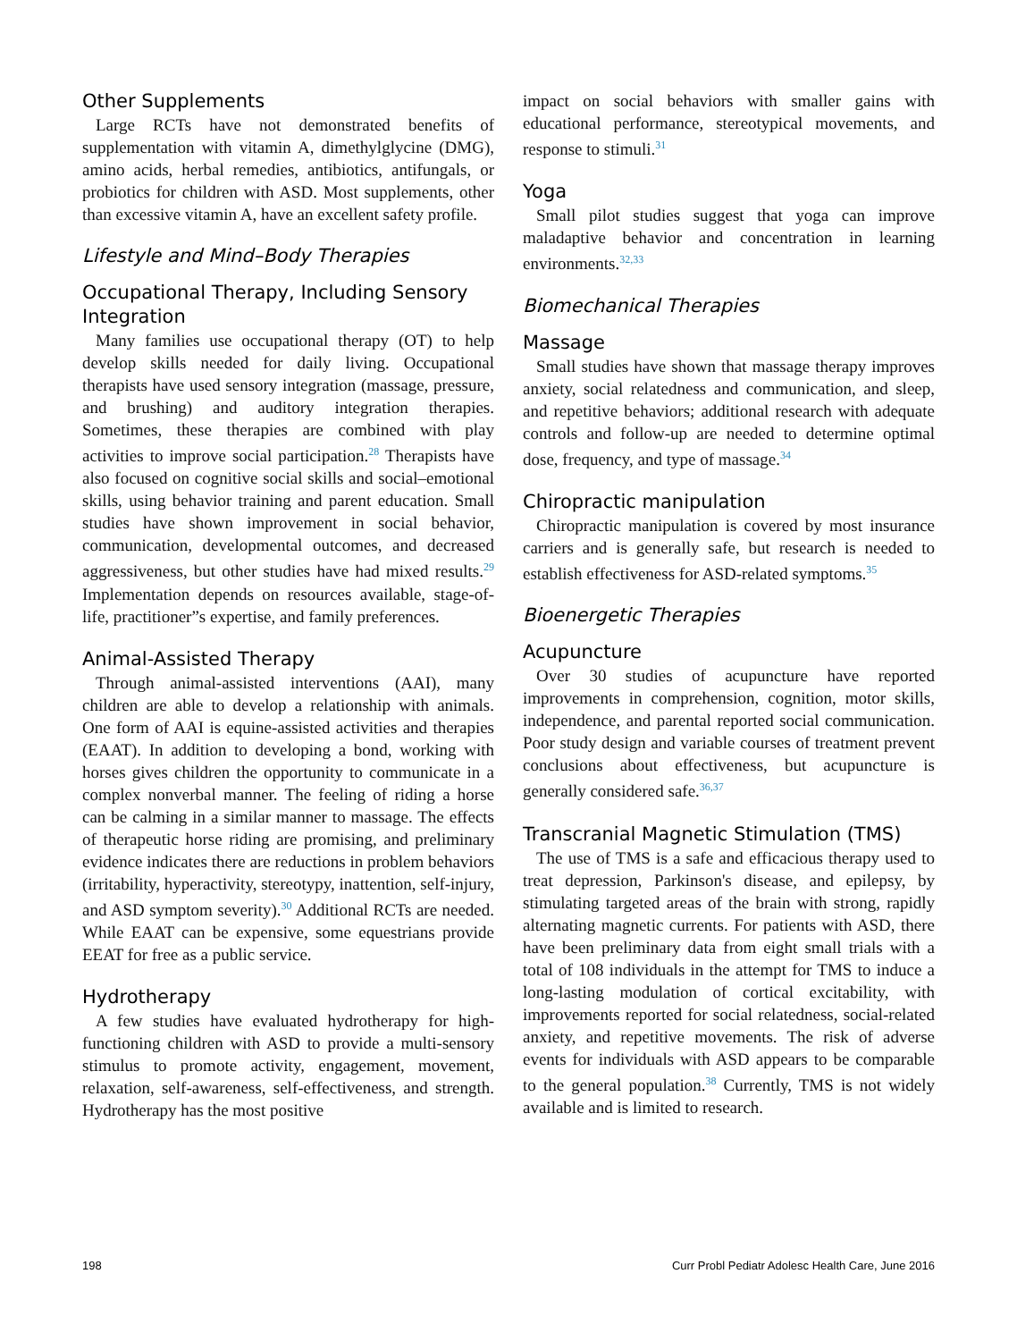Other Supplements
Large RCTs have not demonstrated benefits of supplementation with vitamin A, dimethylglycine (DMG), amino acids, herbal remedies, antibiotics, antifungals, or probiotics for children with ASD. Most supplements, other than excessive vitamin A, have an excellent safety profile.
Lifestyle and Mind–Body Therapies
Occupational Therapy, Including Sensory Integration
Many families use occupational therapy (OT) to help develop skills needed for daily living. Occupational therapists have used sensory integration (massage, pressure, and brushing) and auditory integration therapies. Sometimes, these therapies are combined with play activities to improve social participation.<sup>28</sup> Therapists have also focused on cognitive social skills and social–emotional skills, using behavior training and parent education. Small studies have shown improvement in social behavior, communication, developmental outcomes, and decreased aggressiveness, but other studies have had mixed results.<sup>29</sup> Implementation depends on resources available, stage-of-life, practitioner”s expertise, and family preferences.
Animal-Assisted Therapy
Through animal-assisted interventions (AAI), many children are able to develop a relationship with animals. One form of AAI is equine-assisted activities and therapies (EAAT). In addition to developing a bond, working with horses gives children the opportunity to communicate in a complex nonverbal manner. The feeling of riding a horse can be calming in a similar manner to massage. The effects of therapeutic horse riding are promising, and preliminary evidence indicates there are reductions in problem behaviors (irritability, hyperactivity, stereotypy, inattention, self-injury, and ASD symptom severity).<sup>30</sup> Additional RCTs are needed. While EAAT can be expensive, some equestrians provide EEAT for free as a public service.
Hydrotherapy
A few studies have evaluated hydrotherapy for high-functioning children with ASD to provide a multi-sensory stimulus to promote activity, engagement, movement, relaxation, self-awareness, self-effectiveness, and strength. Hydrotherapy has the most positive
impact on social behaviors with smaller gains with educational performance, stereotypical movements, and response to stimuli.<sup>31</sup>
Yoga
Small pilot studies suggest that yoga can improve maladaptive behavior and concentration in learning environments.<sup>32,33</sup>
Biomechanical Therapies
Massage
Small studies have shown that massage therapy improves anxiety, social relatedness and communication, and sleep, and repetitive behaviors; additional research with adequate controls and follow-up are needed to determine optimal dose, frequency, and type of massage.<sup>34</sup>
Chiropractic manipulation
Chiropractic manipulation is covered by most insurance carriers and is generally safe, but research is needed to establish effectiveness for ASD-related symptoms.<sup>35</sup>
Bioenergetic Therapies
Acupuncture
Over 30 studies of acupuncture have reported improvements in comprehension, cognition, motor skills, independence, and parental reported social communication. Poor study design and variable courses of treatment prevent conclusions about effectiveness, but acupuncture is generally considered safe.<sup>36,37</sup>
Transcranial Magnetic Stimulation (TMS)
The use of TMS is a safe and efficacious therapy used to treat depression, Parkinson's disease, and epilepsy, by stimulating targeted areas of the brain with strong, rapidly alternating magnetic currents. For patients with ASD, there have been preliminary data from eight small trials with a total of 108 individuals in the attempt for TMS to induce a long-lasting modulation of cortical excitability, with improvements reported for social relatedness, social-related anxiety, and repetitive movements. The risk of adverse events for individuals with ASD appears to be comparable to the general population.<sup>38</sup> Currently, TMS is not widely available and is limited to research.
198 Curr Probl Pediatr Adolesc Health Care, June 2016